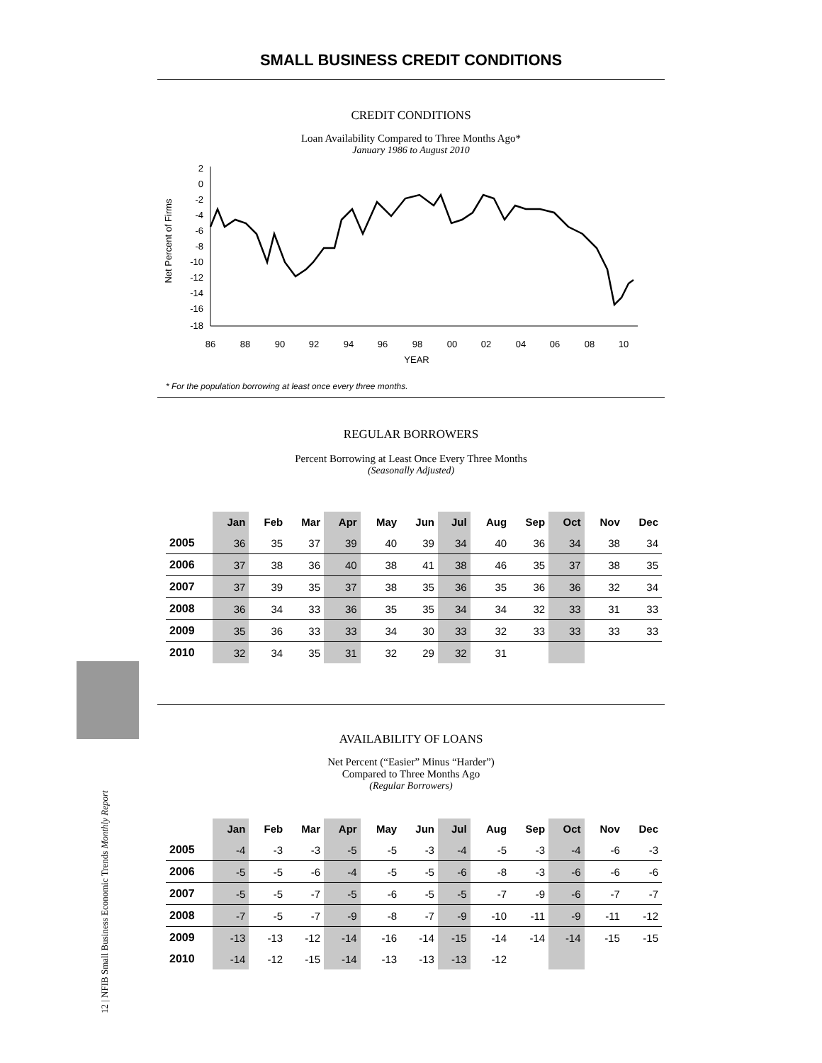12 | NFIB Small Business Economic Trends Monthly Report
SMALL BUSINESS CREDIT CONDITIONS
CREDIT CONDITIONS
Loan Availability Compared to Three Months Ago*
January 1986 to August 2010
Net Percent of Firms
2
0
-2
-4
-6
-8
-10
-12
-14
-16
-18
86
88
90
92
94
96
98
00
02
04
06
08
10
YEAR
* For the population borrowing at least once every three months.
REGULAR BORROWERS
Percent Borrowing at Least Once Every Three Months
(Seasonally Adjusted)
| | Jan | Feb | Mar | Apr | May | Jun | Jul | Aug | Sep | Oct | Nov | Dec |
| --- | --- | --- | --- | --- | --- | --- | --- | --- | --- | --- | --- | --- |
| 2005 | 36 | 35 | 37 | 39 | 40 | 39 | 34 | 40 | 36 | 34 | 38 | 34 |
| 2006 | 37 | 38 | 36 | 40 | 38 | 41 | 38 | 46 | 35 | 37 | 38 | 35 |
| 2007 | 37 | 39 | 35 | 37 | 38 | 35 | 36 | 35 | 36 | 36 | 32 | 34 |
| 2008 | 36 | 34 | 33 | 36 | 35 | 35 | 34 | 34 | 32 | 33 | 31 | 33 |
| 2009 | 35 | 36 | 33 | 33 | 34 | 30 | 33 | 32 | 33 | 33 | 33 | 33 |
| 2010 | 32 | 34 | 35 | 31 | 32 | 29 | 32 | 31 | | | | |
AVAILABILITY OF LOANS
Net Percent (“Easier” Minus “Harder”)
Compared to Three Months Ago
(Regular Borrowers)
| | Jan | Feb | Mar | Apr | May | Jun | Jul | Aug | Sep | Oct | Nov | Dec |
| --- | --- | --- | --- | --- | --- | --- | --- | --- | --- | --- | --- | --- |
| 2005 | -4 | -3 | -3 | -5 | -5 | -3 | -4 | -5 | -3 | -4 | -6 | -3 |
| 2006 | -5 | -5 | -6 | -4 | -5 | -5 | -6 | -8 | -3 | -6 | -6 | -6 |
| 2007 | -5 | -5 | -7 | -5 | -6 | -5 | -5 | -7 | -9 | -6 | -7 | -7 |
| 2008 | -7 | -5 | -7 | -9 | -8 | -7 | -9 | -10 | -11 | -9 | -11 | -12 |
| 2009 | -13 | -13 | -12 | -14 | -16 | -14 | -15 | -14 | -14 | -14 | -15 | -15 |
| 2010 | -14 | -12 | -15 | -14 | -13 | -13 | -13 | -12 | | | | |